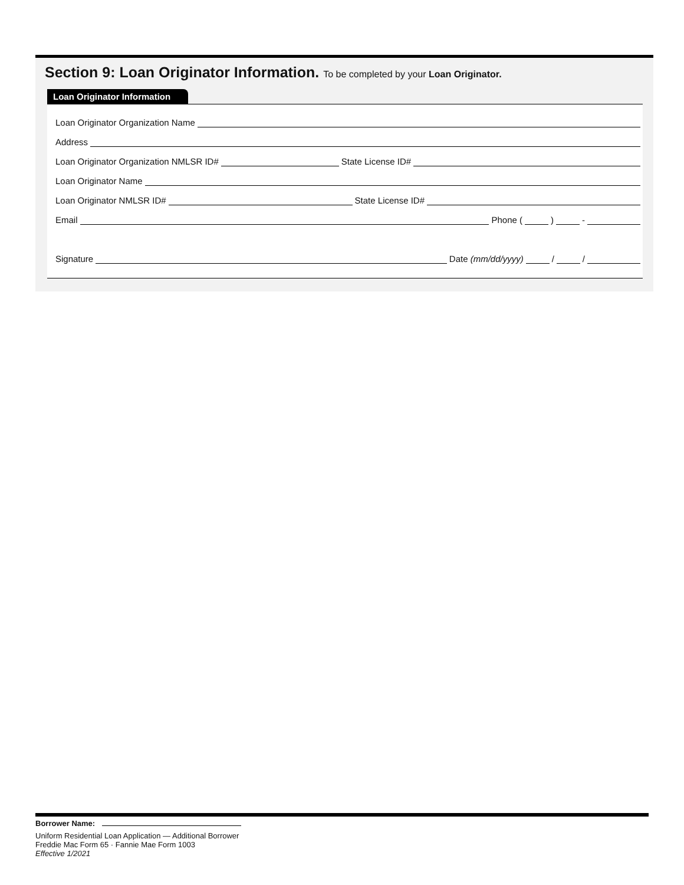Section 9: Loan Originator Information. To be completed by your Loan Originator.
Loan Originator Information
Loan Originator Organization Name
Address
Loan Originator Organization NMLSR ID#
State License ID#
Loan Originator Name
Loan Originator NMLSR ID#
State License ID#
Email
Phone (
)
-
Signature
Date (mm/dd/yyyy)
/
/
Borrower Name:
Uniform Residential Loan Application — Additional Borrower
Freddie Mac Form 65 · Fannie Mae Form 1003
Effective 1/2021